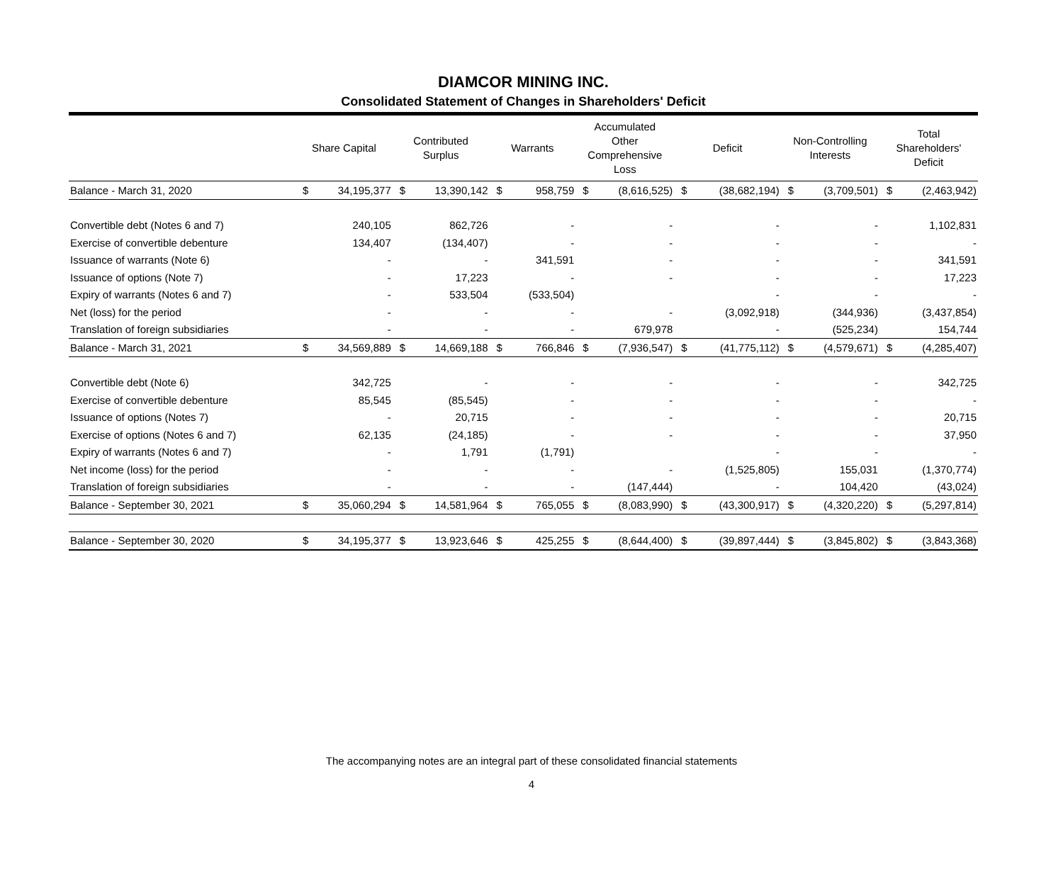DIAMCOR MINING INC.
Consolidated Statement of Changes in Shareholders' Deficit
| | Share Capital | | Contributed Surplus | | Warrants | | Accumulated Other Comprehensive Loss | | Deficit | | Non-Controlling Interests | | Total Shareholders' Deficit | |
| --- | --- | --- | --- | --- | --- | --- | --- | --- | --- | --- | --- | --- | --- | --- |
| Balance - March 31, 2020 | $ | 34,195,377 | $ | 13,390,142 | $ | 958,759 | $ | (8,616,525) | $ | (38,682,194) | $ | (3,709,501) | $ | (2,463,942) |
| Convertible debt (Notes 6 and 7) | | 240,105 | | 862,726 | | - | | - | | - | | - | | 1,102,831 |
| Exercise of convertible debenture | | 134,407 | | (134,407) | | - | | - | | - | | - | | - |
| Issuance of warrants (Note 6) | | - | | - | | 341,591 | | - | | - | | - | | 341,591 |
| Issuance of options (Note 7) | | - | | 17,223 | | - | | - | | - | | - | | 17,223 |
| Expiry of warrants (Notes 6 and 7) | | - | | 533,504 | | (533,504) | | | | - | | - | | - |
| Net (loss) for the period | | - | | - | | - | | - | | (3,092,918) | | (344,936) | | (3,437,854) |
| Translation of foreign subsidiaries | | - | | - | | - | | 679,978 | | - | | (525,234) | | 154,744 |
| Balance - March 31, 2021 | $ | 34,569,889 | $ | 14,669,188 | $ | 766,846 | $ | (7,936,547) | $ | (41,775,112) | $ | (4,579,671) | $ | (4,285,407) |
| Convertible debt (Note 6) | | 342,725 | | - | | - | | - | | - | | - | | 342,725 |
| Exercise of convertible debenture | | 85,545 | | (85,545) | | - | | - | | - | | - | | - |
| Issuance of options (Notes 7) | | - | | 20,715 | | - | | - | | - | | - | | 20,715 |
| Exercise of options (Notes 6 and 7) | | 62,135 | | (24,185) | | - | | - | | - | | - | | 37,950 |
| Expiry of warrants (Notes 6 and 7) | | - | | 1,791 | | (1,791) | | | | - | | - | | - |
| Net income (loss) for the period | | - | | - | | - | | - | | (1,525,805) | | 155,031 | | (1,370,774) |
| Translation of foreign subsidiaries | | - | | - | | - | | (147,444) | | - | | 104,420 | | (43,024) |
| Balance - September 30, 2021 | $ | 35,060,294 | $ | 14,581,964 | $ | 765,055 | $ | (8,083,990) | $ | (43,300,917) | $ | (4,320,220) | $ | (5,297,814) |
| Balance - September 30, 2020 | $ | 34,195,377 | $ | 13,923,646 | $ | 425,255 | $ | (8,644,400) | $ | (39,897,444) | $ | (3,845,802) | $ | (3,843,368) |
The accompanying notes are an integral part of these consolidated financial statements
4